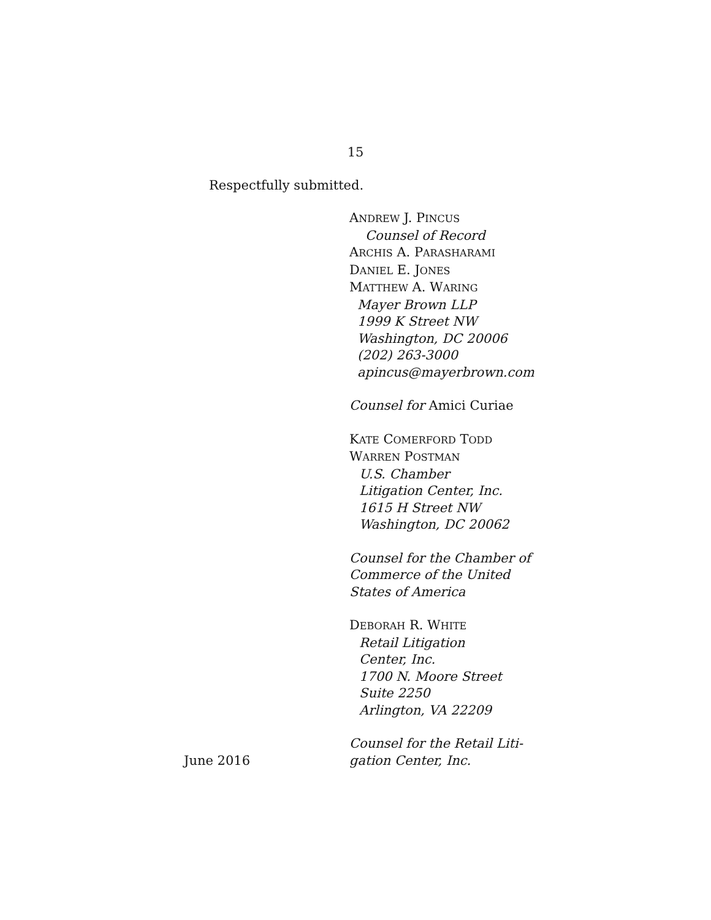15
Respectfully submitted.
ANDREW J. PINCUS
Counsel of Record
ARCHIS A. PARASHARAMI
DANIEL E. JONES
MATTHEW A. WARING
Mayer Brown LLP
1999 K Street NW
Washington, DC 20006
(202) 263-3000
apincus@mayerbrown.com
Counsel for Amici Curiae
KATE COMERFORD TODD
WARREN POSTMAN
U.S. Chamber
Litigation Center, Inc.
1615 H Street NW
Washington, DC 20062
Counsel for the Chamber of
Commerce of the United
States of America
DEBORAH R. WHITE
Retail Litigation
Center, Inc.
1700 N. Moore Street
Suite 2250
Arlington, VA 22209
June 2016 Counsel for the Retail Liti-
gation Center, Inc.